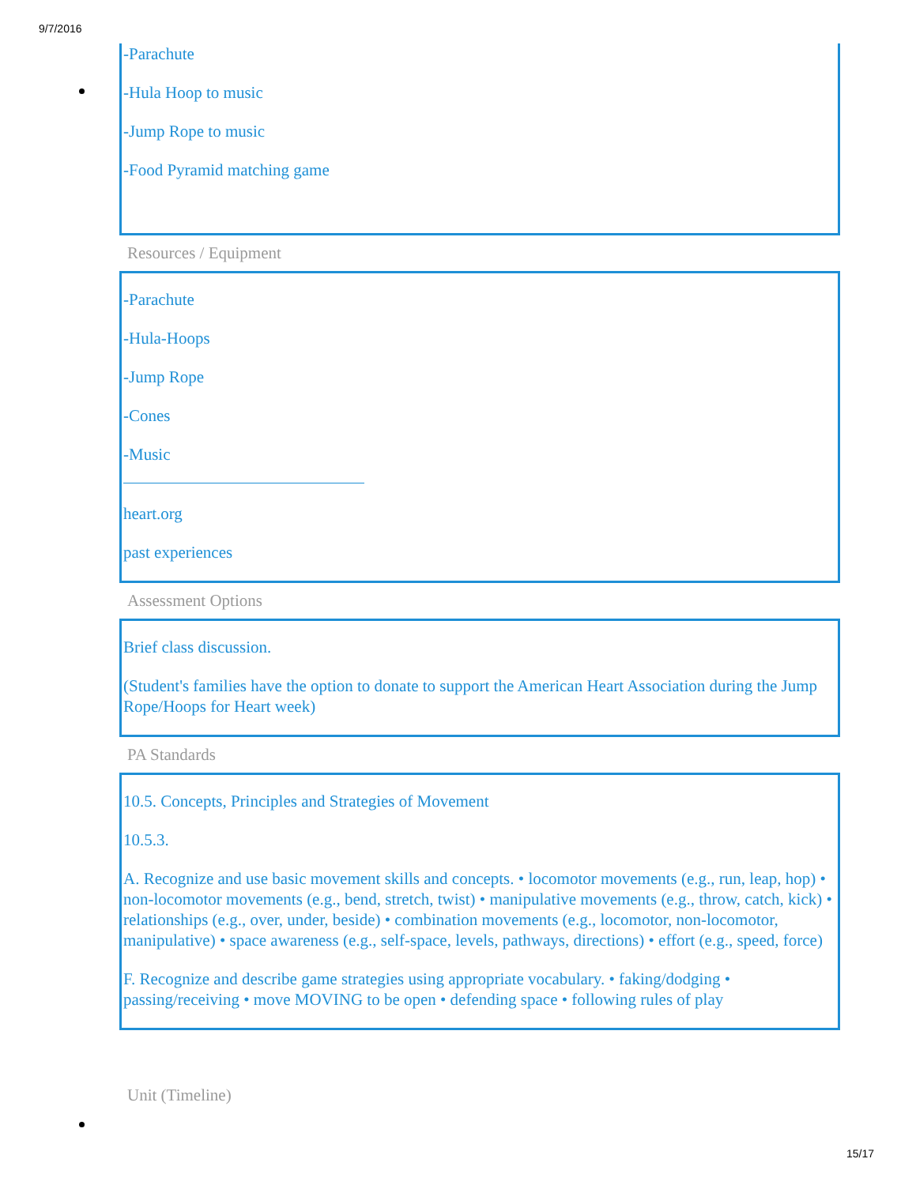9/7/2016
-Parachute
-Hula Hoop to music
-Jump Rope to music
-Food Pyramid matching game
Resources / Equipment
-Parachute
-Hula-Hoops
-Jump Rope
-Cones
-Music
heart.org
past experiences
Assessment Options
Brief class discussion.
(Student's families have the option to donate to support the American Heart Association during the Jump Rope/Hoops for Heart week)
PA Standards
10.5. Concepts, Principles and Strategies of Movement
10.5.3.
A. Recognize and use basic movement skills and concepts. • locomotor movements (e.g., run, leap, hop) • non-locomotor movements (e.g., bend, stretch, twist) • manipulative movements (e.g., throw, catch, kick) • relationships (e.g., over, under, beside) • combination movements (e.g., locomotor, non-locomotor, manipulative) • space awareness (e.g., self-space, levels, pathways, directions) • effort (e.g., speed, force)
F. Recognize and describe game strategies using appropriate vocabulary. • faking/dodging • passing/receiving • move MOVING to be open • defending space • following rules of play
Unit (Timeline)
15/17